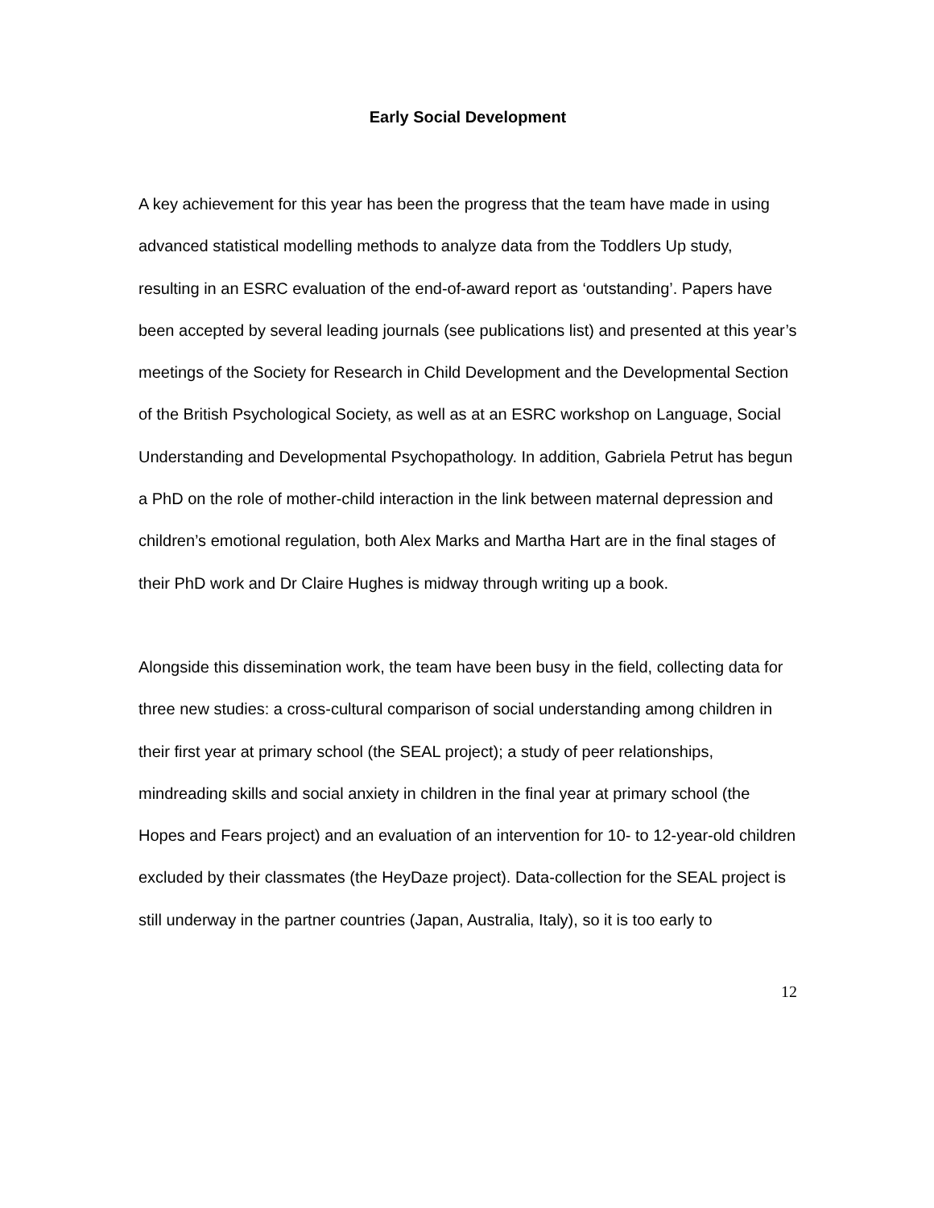Early Social Development
A key achievement for this year has been the progress that the team have made in using advanced statistical modelling methods to analyze data from the Toddlers Up study, resulting in an ESRC evaluation of the end-of-award report as ‘outstanding’. Papers have been accepted by several leading journals (see publications list) and presented at this year’s meetings of the Society for Research in Child Development and the Developmental Section of the British Psychological Society, as well as at an ESRC workshop on Language, Social Understanding and Developmental Psychopathology. In addition, Gabriela Petrut has begun a PhD on the role of mother-child interaction in the link between maternal depression and children’s emotional regulation, both Alex Marks and Martha Hart are in the final stages of their PhD work and Dr Claire Hughes is midway through writing up a book.
Alongside this dissemination work, the team have been busy in the field, collecting data for three new studies: a cross-cultural comparison of social understanding among children in their first year at primary school (the SEAL project); a study of peer relationships, mindreading skills and social anxiety in children in the final year at primary school (the Hopes and Fears project) and an evaluation of an intervention for 10- to 12-year-old children excluded by their classmates (the HeyDaze project). Data-collection for the SEAL project is still underway in the partner countries (Japan, Australia, Italy), so it is too early to
12